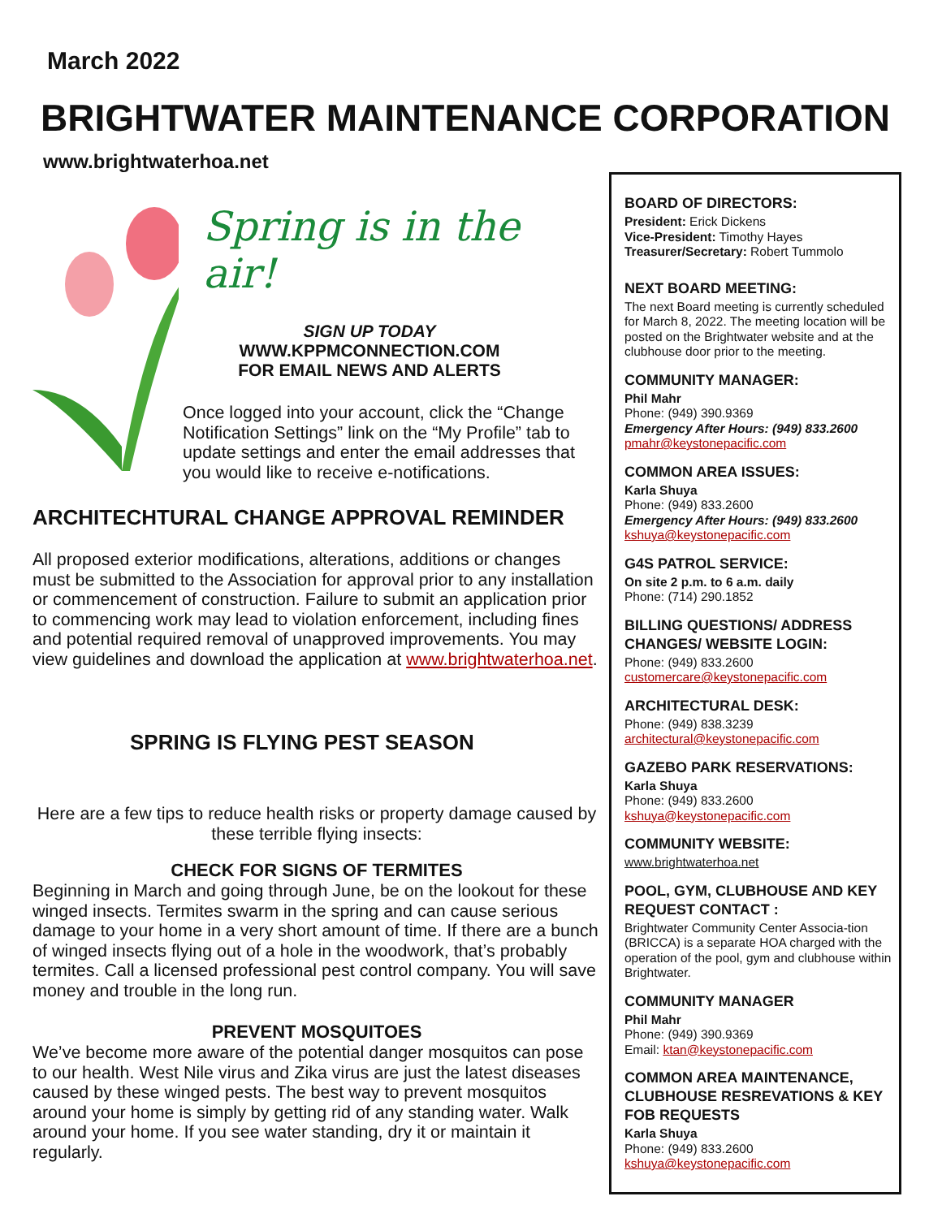March 2022
BRIGHTWATER MAINTENANCE CORPORATION
www.brightwaterhoa.net
Spring is in the air!
SIGN UP TODAY
WWW.KPPMCONNECTION.COM
FOR EMAIL NEWS AND ALERTS
Once logged into your account, click the “Change Notification Settings” link on the “My Profile” tab to update settings and enter the email addresses that you would like to receive e-notifications.
ARCHITECHTURAL CHANGE APPROVAL REMINDER
All proposed exterior modifications, alterations, additions or changes must be submitted to the Association for approval prior to any installation or commencement of construction. Failure to submit an application prior to commencing work may lead to violation enforcement, including fines and potential required removal of unapproved improvements. You may view guidelines and download the application at www.brightwaterhoa.net.
SPRING IS FLYING PEST SEASON
Here are a few tips to reduce health risks or property damage caused by these terrible flying insects:
CHECK FOR SIGNS OF TERMITES
Beginning in March and going through June, be on the lookout for these winged insects. Termites swarm in the spring and can cause serious damage to your home in a very short amount of time. If there are a bunch of winged insects flying out of a hole in the woodwork, that’s probably termites. Call a licensed professional pest control company. You will save money and trouble in the long run.
PREVENT MOSQUITOES
We’ve become more aware of the potential danger mosquitos can pose to our health. West Nile virus and Zika virus are just the latest diseases caused by these winged pests. The best way to prevent mosquitos around your home is simply by getting rid of any standing water. Walk around your home. If you see water standing, dry it or maintain it regularly.
BOARD OF DIRECTORS:
President: Erick Dickens
Vice-President: Timothy Hayes
Treasurer/Secretary: Robert Tummolo
NEXT BOARD MEETING:
The next Board meeting is currently scheduled for March 8, 2022. The meeting location will be posted on the Brightwater website and at the clubhouse door prior to the meeting.
COMMUNITY MANAGER:
Phil Mahr
Phone: (949) 390.9369
Emergency After Hours: (949) 833.2600
pmahr@keystonepacific.com
COMMON AREA ISSUES:
Karla Shuya
Phone: (949) 833.2600
Emergency After Hours: (949) 833.2600
kshuya@keystonepacific.com
G4S PATROL SERVICE:
On site 2 p.m. to 6 a.m. daily
Phone: (714) 290.1852
BILLING QUESTIONS/ ADDRESS CHANGES/ WEBSITE LOGIN:
Phone: (949) 833.2600
customercare@keystonepacific.com
ARCHITECTURAL DESK:
Phone: (949) 838.3239
architectural@keystonepacific.com
GAZEBO PARK RESERVATIONS:
Karla Shuya
Phone: (949) 833.2600
kshuya@keystonepacific.com
COMMUNITY WEBSITE:
www.brightwaterhoa.net
POOL, GYM, CLUBHOUSE AND KEY REQUEST CONTACT :
Brightwater Community Center Associa-tion (BRICCA) is a separate HOA charged with the operation of the pool, gym and clubhouse within Brightwater.
COMMUNITY MANAGER
Phil Mahr
Phone: (949) 390.9369
Email: ktan@keystonepacific.com
COMMON AREA MAINTENANCE, CLUBHOUSE RESREVATIONS & KEY FOB REQUESTS
Karla Shuya
Phone: (949) 833.2600
kshuya@keystonepacific.com